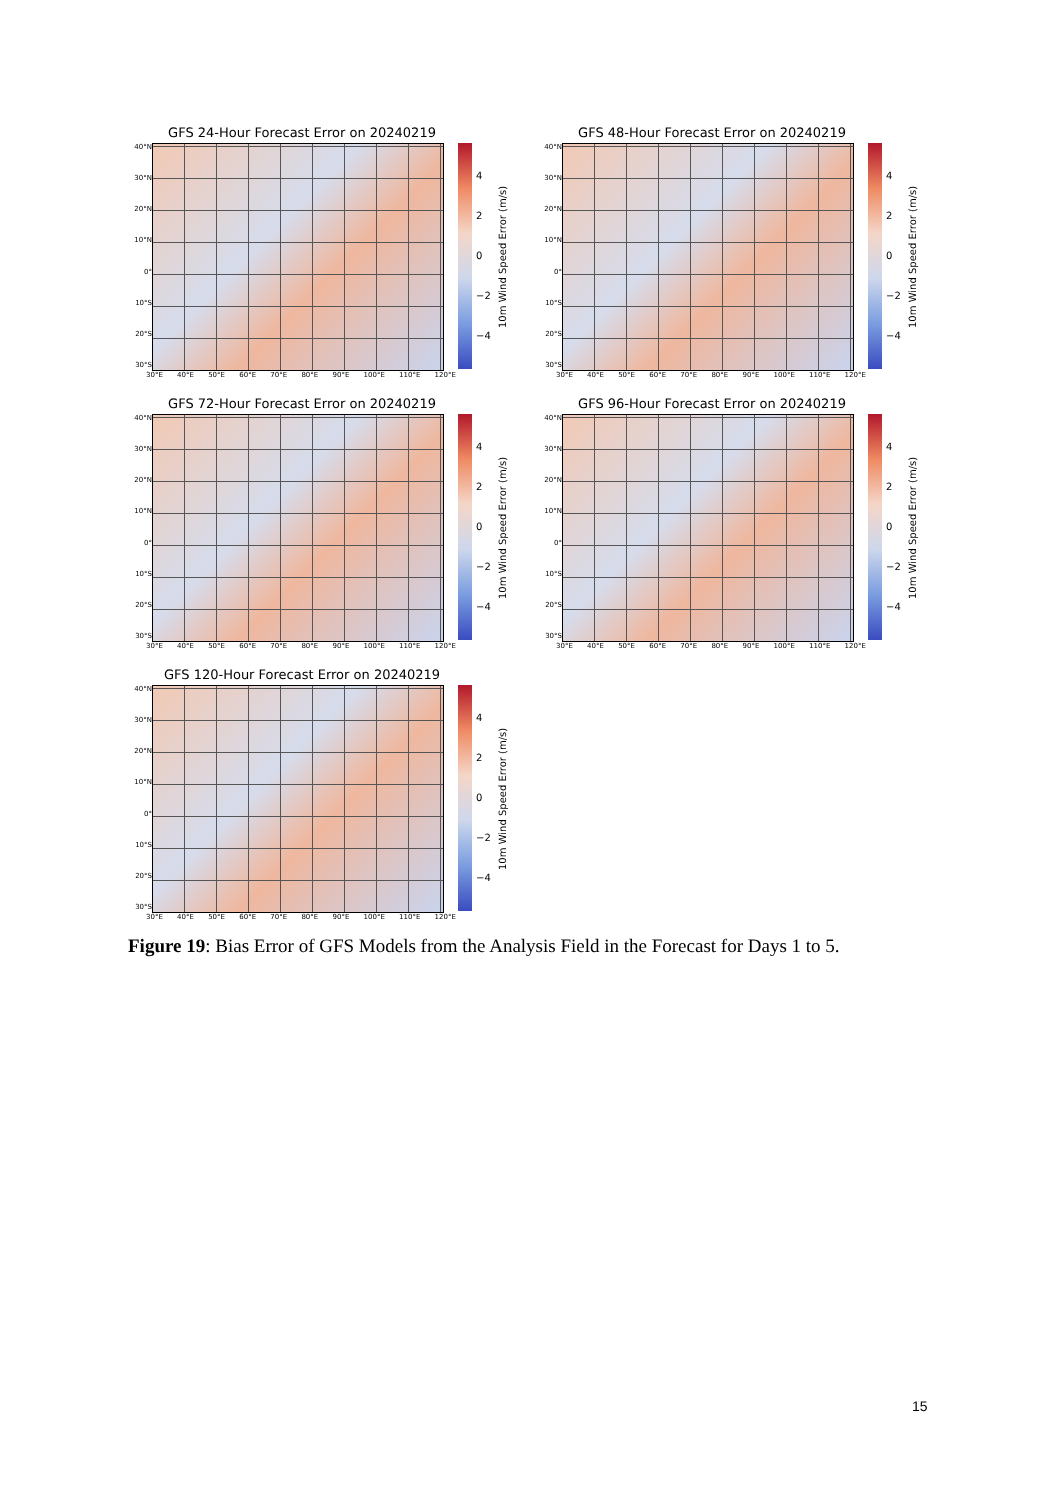GFS 24-Hour Forecast Error on 20240219
40°N
30°N
20°N
10°N
0°
10°S
20°S
30°S
4
2
0
−2
−4
10m Wind Speed Error (m/s)
30°E 40°E 50°E 60°E 70°E 80°E 90°E 100°E 110°E 120°E
GFS 48-Hour Forecast Error on 20240219
40°N
30°N
20°N
10°N
0°
10°S
20°S
30°S
4
2
0
−2
−4
10m Wind Speed Error (m/s)
30°E 40°E 50°E 60°E 70°E 80°E 90°E 100°E 110°E 120°E
GFS 72-Hour Forecast Error on 20240219
40°N
30°N
20°N
10°N
0°
10°S
20°S
30°S
4
2
0
−2
−4
10m Wind Speed Error (m/s)
30°E 40°E 50°E 60°E 70°E 80°E 90°E 100°E 110°E 120°E
GFS 96-Hour Forecast Error on 20240219
40°N
30°N
20°N
10°N
0°
10°S
20°S
30°S
4
2
0
−2
−4
10m Wind Speed Error (m/s)
30°E 40°E 50°E 60°E 70°E 80°E 90°E 100°E 110°E 120°E
GFS 120-Hour Forecast Error on 20240219
40°N
30°N
20°N
10°N
0°
10°S
20°S
30°S
4
2
0
−2
−4
10m Wind Speed Error (m/s)
30°E 40°E 50°E 60°E 70°E 80°E 90°E 100°E 110°E 120°E
Figure 19: Bias Error of GFS Models from the Analysis Field in the Forecast for Days 1 to 5.
15